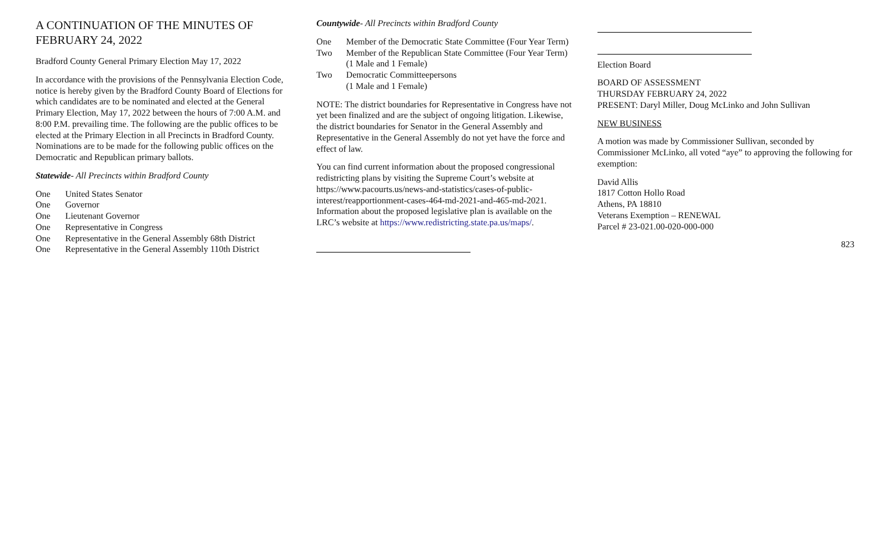A CONTINUATION OF THE MINUTES OF FEBRUARY 24, 2022
Bradford County General Primary Election May 17, 2022
In accordance with the provisions of the Pennsylvania Election Code, notice is hereby given by the Bradford County Board of Elections for which candidates are to be nominated and elected at the General Primary Election, May 17, 2022 between the hours of 7:00 A.M. and 8:00 P.M. prevailing time. The following are the public offices to be elected at the Primary Election in all Precincts in Bradford County. Nominations are to be made for the following public offices on the Democratic and Republican primary ballots.
Statewide- All Precincts within Bradford County
One United States Senator
One Governor
One Lieutenant Governor
One Representative in Congress
One Representative in the General Assembly 68th District
One Representative in the General Assembly 110th District
Countywide- All Precincts within Bradford County
One Member of the Democratic State Committee (Four Year Term)
Two Member of the Republican State Committee (Four Year Term)
(1 Male and 1 Female)
Two Democratic Committeepersons
(1 Male and 1 Female)
NOTE: The district boundaries for Representative in Congress have not yet been finalized and are the subject of ongoing litigation. Likewise, the district boundaries for Senator in the General Assembly and Representative in the General Assembly do not yet have the force and effect of law.
You can find current information about the proposed congressional redistricting plans by visiting the Supreme Court’s website at https://www.pacourts.us/news-and-statistics/cases-of-public-interest/reapportionment-cases-464-md-2021-and-465-md-2021. Information about the proposed legislative plan is available on the LRC’s website at https://www.redistricting.state.pa.us/maps/.
Election Board
BOARD OF ASSESSMENT
THURSDAY FEBRUARY 24, 2022
PRESENT: Daryl Miller, Doug McLinko and John Sullivan
NEW BUSINESS
A motion was made by Commissioner Sullivan, seconded by Commissioner McLinko, all voted “aye” to approving the following for exemption:
David Allis
1817 Cotton Hollo Road
Athens, PA 18810
Veterans Exemption – RENEWAL
Parcel # 23-021.00-020-000-000
823